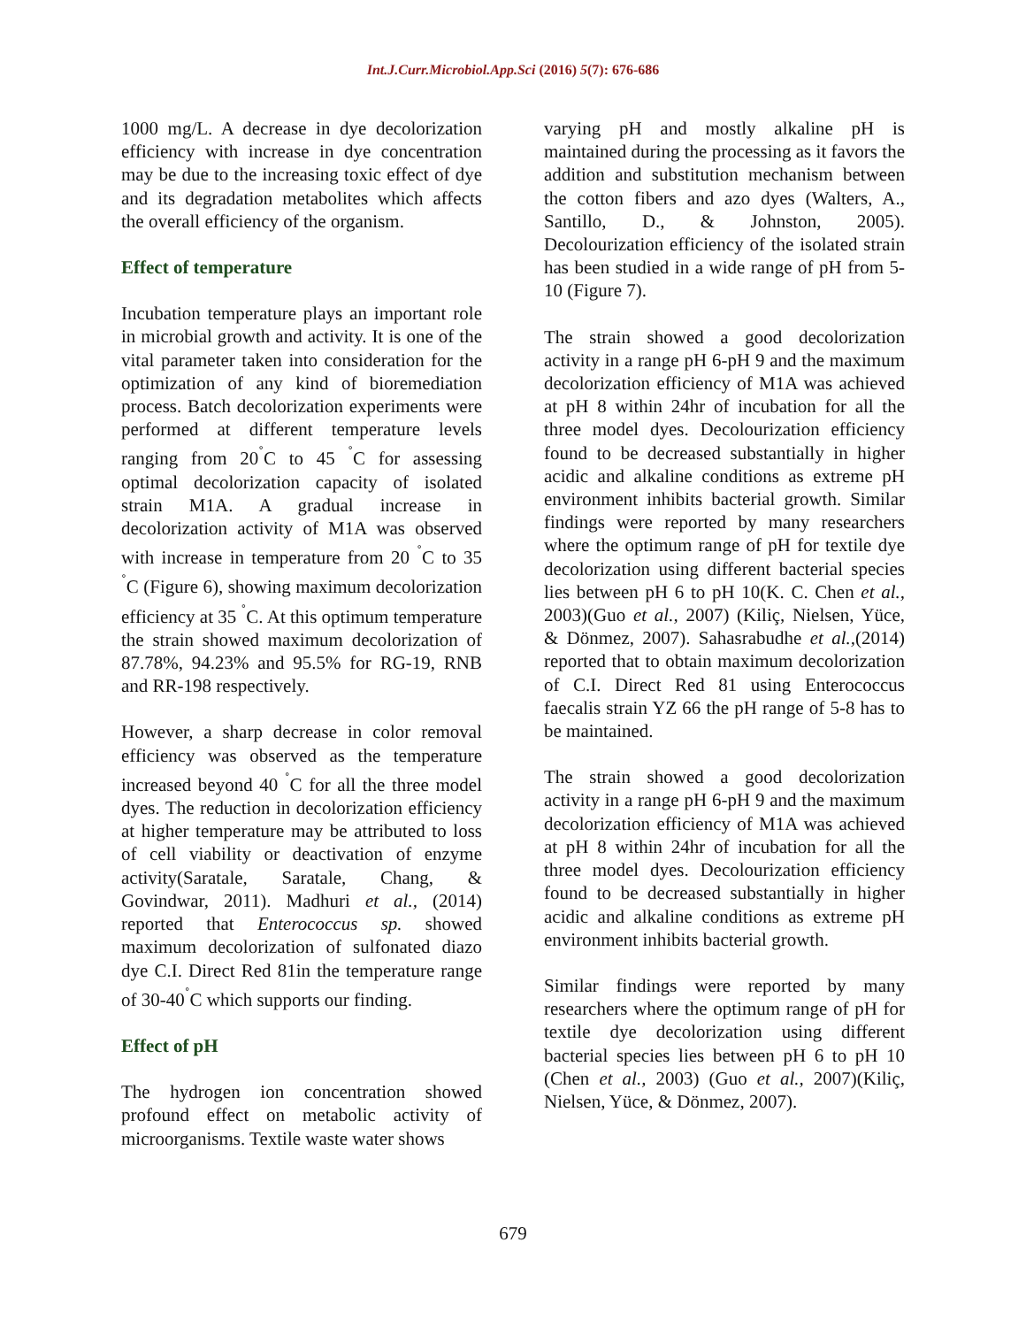Int.J.Curr.Microbiol.App.Sci (2016) 5(7): 676-686
1000 mg/L. A decrease in dye decolorization efficiency with increase in dye concentration may be due to the increasing toxic effect of dye and its degradation metabolites which affects the overall efficiency of the organism.
Effect of temperature
Incubation temperature plays an important role in microbial growth and activity. It is one of the vital parameter taken into consideration for the optimization of any kind of bioremediation process. Batch decolorization experiments were performed at different temperature levels ranging from 20<sup>˚</sup>C to 45 <sup>˚</sup>C for assessing optimal decolorization capacity of isolated strain M1A. A gradual increase in decolorization activity of M1A was observed with increase in temperature from 20 <sup>˚</sup>C to 35 <sup>˚</sup>C (Figure 6), showing maximum decolorization efficiency at 35 <sup>˚</sup>C. At this optimum temperature the strain showed maximum decolorization of 87.78%, 94.23% and 95.5% for RG-19, RNB and RR-198 respectively.
However, a sharp decrease in color removal efficiency was observed as the temperature increased beyond 40 <sup>˚</sup>C for all the three model dyes. The reduction in decolorization efficiency at higher temperature may be attributed to loss of cell viability or deactivation of enzyme activity(Saratale, Saratale, Chang, & Govindwar, 2011). Madhuri et al., (2014) reported that Enterococcus sp. showed maximum decolorization of sulfonated diazo dye C.I. Direct Red 81in the temperature range of 30-40<sup>˚</sup>C which supports our finding.
Effect of pH
The hydrogen ion concentration showed profound effect on metabolic activity of microorganisms. Textile waste water shows
varying pH and mostly alkaline pH is maintained during the processing as it favors the addition and substitution mechanism between the cotton fibers and azo dyes (Walters, A., Santillo, D., & Johnston, 2005). Decolourization efficiency of the isolated strain has been studied in a wide range of pH from 5-10 (Figure 7).
The strain showed a good decolorization activity in a range pH 6-pH 9 and the maximum decolorization efficiency of M1A was achieved at pH 8 within 24hr of incubation for all the three model dyes. Decolourization efficiency found to be decreased substantially in higher acidic and alkaline conditions as extreme pH environment inhibits bacterial growth. Similar findings were reported by many researchers where the optimum range of pH for textile dye decolorization using different bacterial species lies between pH 6 to pH 10(K. C. Chen et al., 2003)(Guo et al., 2007) (Kiliç, Nielsen, Yüce, & Dönmez, 2007). Sahasrabudhe et al.,(2014) reported that to obtain maximum decolorization of C.I. Direct Red 81 using Enterococcus faecalis strain YZ 66 the pH range of 5-8 has to be maintained.
The strain showed a good decolorization activity in a range pH 6-pH 9 and the maximum decolorization efficiency of M1A was achieved at pH 8 within 24hr of incubation for all the three model dyes. Decolourization efficiency found to be decreased substantially in higher acidic and alkaline conditions as extreme pH environment inhibits bacterial growth.
Similar findings were reported by many researchers where the optimum range of pH for textile dye decolorization using different bacterial species lies between pH 6 to pH 10 (Chen et al., 2003) (Guo et al., 2007)(Kiliç, Nielsen, Yüce, & Dönmez, 2007).
679